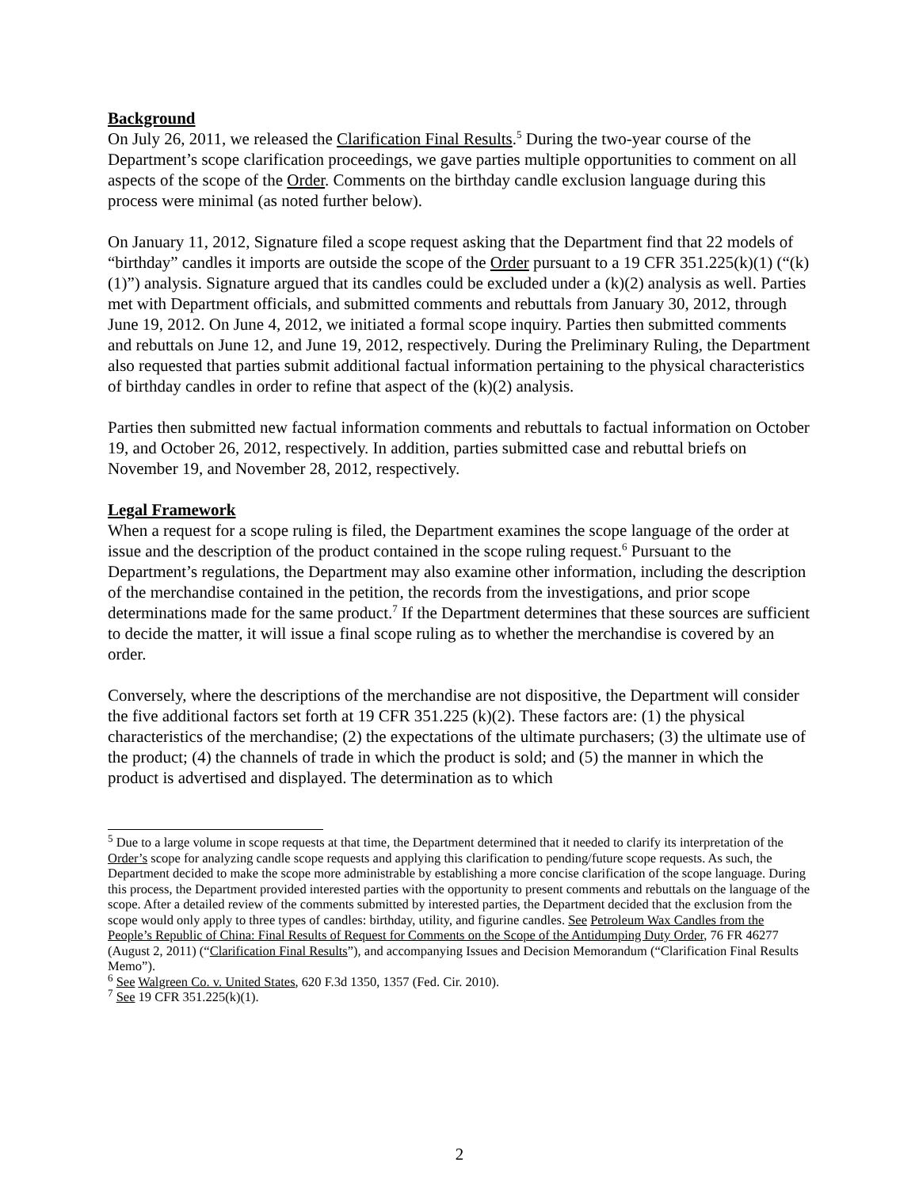Background
On July 26, 2011, we released the Clarification Final Results.<sup>5</sup> During the two-year course of the Department’s scope clarification proceedings, we gave parties multiple opportunities to comment on all aspects of the scope of the Order. Comments on the birthday candle exclusion language during this process were minimal (as noted further below).
On January 11, 2012, Signature filed a scope request asking that the Department find that 22 models of “birthday” candles it imports are outside the scope of the Order pursuant to a 19 CFR 351.225(k)(1) (“(k)(1)”) analysis. Signature argued that its candles could be excluded under a (k)(2) analysis as well. Parties met with Department officials, and submitted comments and rebuttals from January 30, 2012, through June 19, 2012. On June 4, 2012, we initiated a formal scope inquiry. Parties then submitted comments and rebuttals on June 12, and June 19, 2012, respectively. During the Preliminary Ruling, the Department also requested that parties submit additional factual information pertaining to the physical characteristics of birthday candles in order to refine that aspect of the (k)(2) analysis.
Parties then submitted new factual information comments and rebuttals to factual information on October 19, and October 26, 2012, respectively. In addition, parties submitted case and rebuttal briefs on November 19, and November 28, 2012, respectively.
Legal Framework
When a request for a scope ruling is filed, the Department examines the scope language of the order at issue and the description of the product contained in the scope ruling request.<sup>6</sup> Pursuant to the Department’s regulations, the Department may also examine other information, including the description of the merchandise contained in the petition, the records from the investigations, and prior scope determinations made for the same product.<sup>7</sup> If the Department determines that these sources are sufficient to decide the matter, it will issue a final scope ruling as to whether the merchandise is covered by an order.
Conversely, where the descriptions of the merchandise are not dispositive, the Department will consider the five additional factors set forth at 19 CFR 351.225 (k)(2). These factors are: (1) the physical characteristics of the merchandise; (2) the expectations of the ultimate purchasers; (3) the ultimate use of the product; (4) the channels of trade in which the product is sold; and (5) the manner in which the product is advertised and displayed. The determination as to which
<sup>5</sup> Due to a large volume in scope requests at that time, the Department determined that it needed to clarify its interpretation of the Order’s scope for analyzing candle scope requests and applying this clarification to pending/future scope requests. As such, the Department decided to make the scope more administrable by establishing a more concise clarification of the scope language. During this process, the Department provided interested parties with the opportunity to present comments and rebuttals on the language of the scope. After a detailed review of the comments submitted by interested parties, the Department decided that the exclusion from the scope would only apply to three types of candles: birthday, utility, and figurine candles. See Petroleum Wax Candles from the People’s Republic of China: Final Results of Request for Comments on the Scope of the Antidumping Duty Order, 76 FR 46277 (August 2, 2011) (“Clarification Final Results”), and accompanying Issues and Decision Memorandum (“Clarification Final Results Memo”).
<sup>6</sup> See Walgreen Co. v. United States, 620 F.3d 1350, 1357 (Fed. Cir. 2010).
<sup>7</sup> See 19 CFR 351.225(k)(1).
2